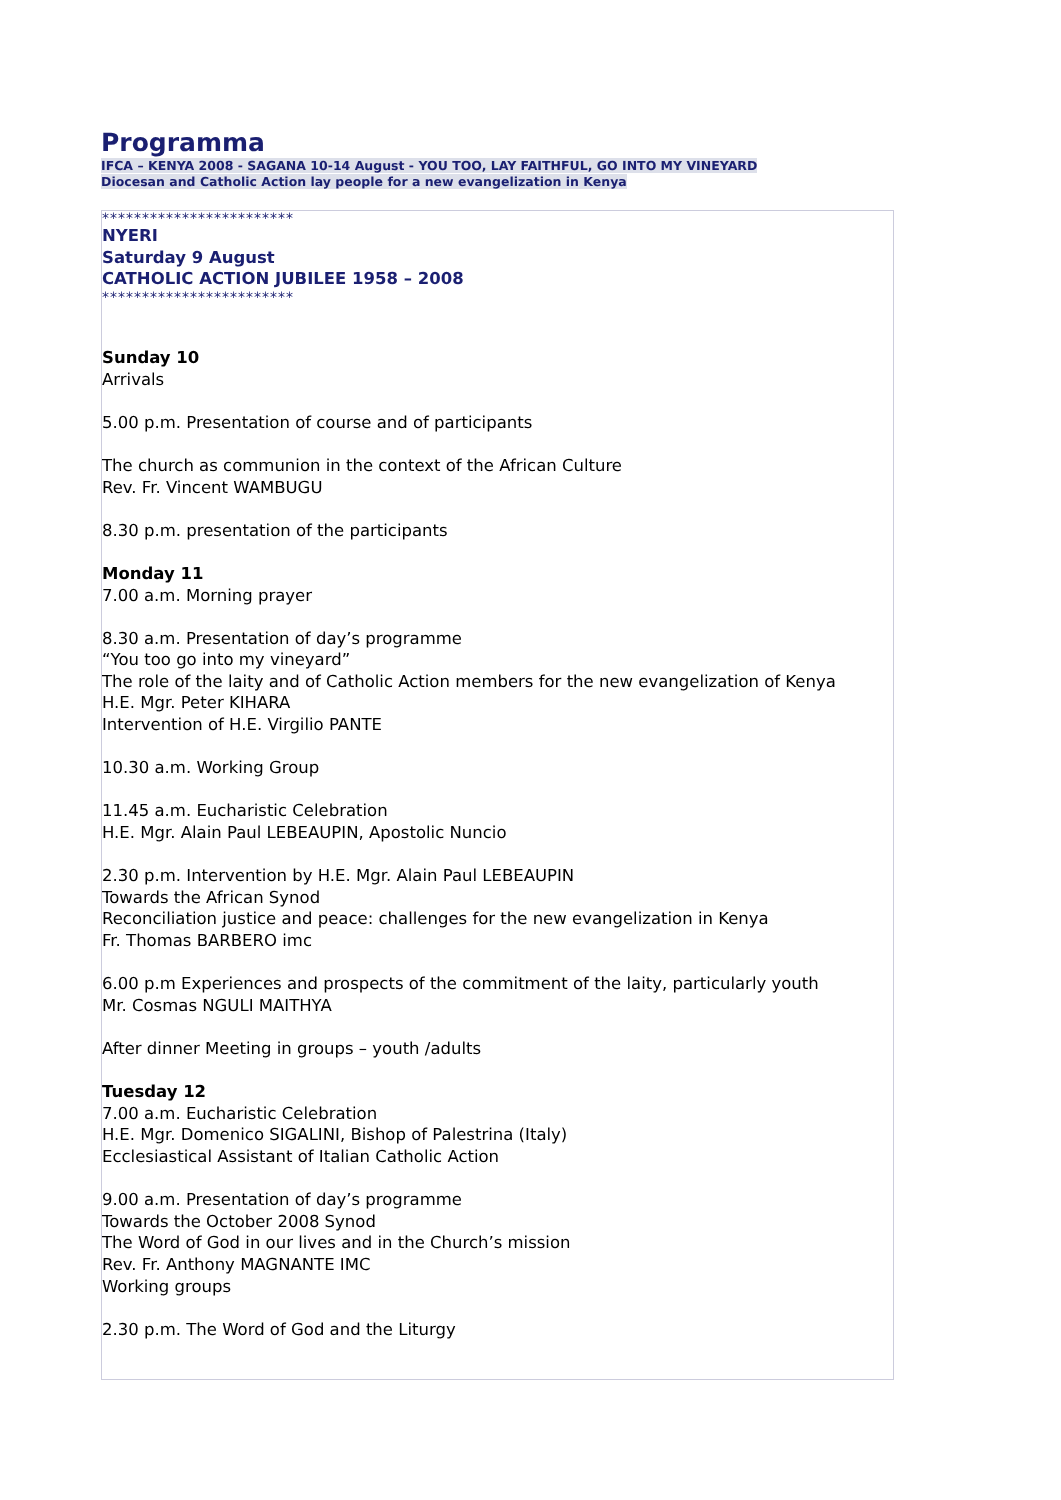Programma
IFCA – KENYA 2008 - SAGANA 10-14 August - YOU TOO, LAY FAITHFUL, GO INTO MY VINEYARD
Diocesan and Catholic Action lay people for a new evangelization in Kenya
************************
NYERI
Saturday 9 August
CATHOLIC ACTION JUBILEE 1958 – 2008
************************
Sunday 10
Arrivals
5.00 p.m. Presentation of course and of participants
The church as communion in the context of the African Culture
Rev. Fr. Vincent WAMBUGU
8.30 p.m. presentation of the participants
Monday 11
7.00 a.m. Morning prayer
8.30 a.m. Presentation of day’s programme
“You too go into my vineyard”
The role of the laity and of Catholic Action members for the new evangelization of Kenya
H.E. Mgr. Peter KIHARA
Intervention of H.E. Virgilio PANTE
10.30 a.m. Working Group
11.45 a.m. Eucharistic Celebration
H.E. Mgr. Alain Paul LEBEAUPIN, Apostolic Nuncio
2.30 p.m. Intervention by H.E. Mgr. Alain Paul LEBEAUPIN
Towards the African Synod
Reconciliation justice and peace: challenges for the new evangelization in Kenya
Fr. Thomas BARBERO imc
6.00 p.m Experiences and prospects of the commitment of the laity, particularly youth
Mr. Cosmas NGULI MAITHYA
After dinner Meeting in groups – youth /adults
Tuesday 12
7.00 a.m. Eucharistic Celebration
H.E. Mgr. Domenico SIGALINI, Bishop of Palestrina (Italy)
Ecclesiastical Assistant of Italian Catholic Action
9.00 a.m. Presentation of day’s programme
Towards the October 2008 Synod
The Word of God in our lives and in the Church’s mission
Rev. Fr. Anthony MAGNANTE IMC
Working groups
2.30 p.m. The Word of God and the Liturgy